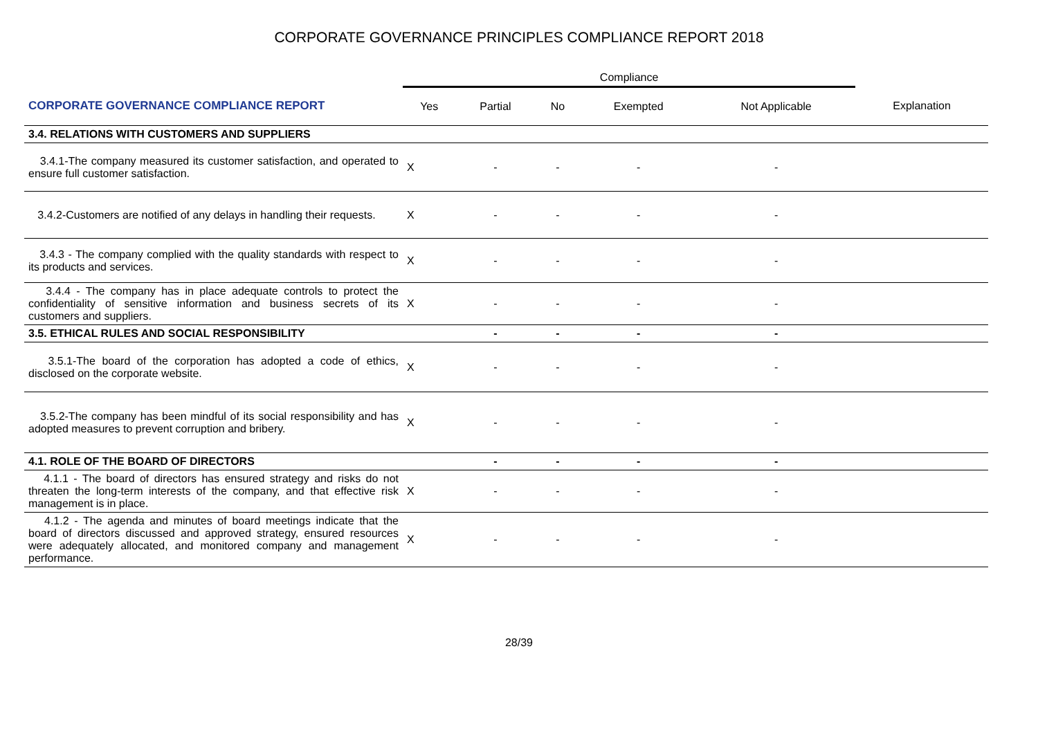CORPORATE GOVERNANCE PRINCIPLES COMPLIANCE REPORT 2018
| | Compliance | | | | | |
| --- | --- | --- | --- | --- | --- | --- |
| CORPORATE GOVERNANCE COMPLIANCE REPORT | Yes | Partial | No | Exempted | Not Applicable | Explanation |
| 3.4. RELATIONS WITH CUSTOMERS AND SUPPLIERS | | | | | | |
| 3.4.1-The company measured its customer satisfaction, and operated to ensure full customer satisfaction. | X | - | - | - | - | |
| 3.4.2-Customers are notified of any delays in handling their requests. | X | - | - | - | - | |
| 3.4.3 - The company complied with the quality standards with respect to its products and services. | X | - | - | - | - | |
| 3.4.4 - The company has in place adequate controls to protect the confidentiality of sensitive information and business secrets of its customers and suppliers. | X | - | - | - | - | |
| 3.5. ETHICAL RULES AND SOCIAL RESPONSIBILITY | | - | - | - | - | |
| 3.5.1-The board of the corporation has adopted a code of ethics, disclosed on the corporate website. | X | - | - | - | - | |
| 3.5.2-The company has been mindful of its social responsibility and has adopted measures to prevent corruption and bribery. | X | - | - | - | - | |
| 4.1. ROLE OF THE BOARD OF DIRECTORS | | - | - | - | - | |
| 4.1.1 - The board of directors has ensured strategy and risks do not threaten the long-term interests of the company, and that effective risk management is in place. | X | - | - | - | - | |
| 4.1.2 - The agenda and minutes of board meetings indicate that the board of directors discussed and approved strategy, ensured resources were adequately allocated, and monitored company and management performance. | X | - | - | - | - | |
28/39